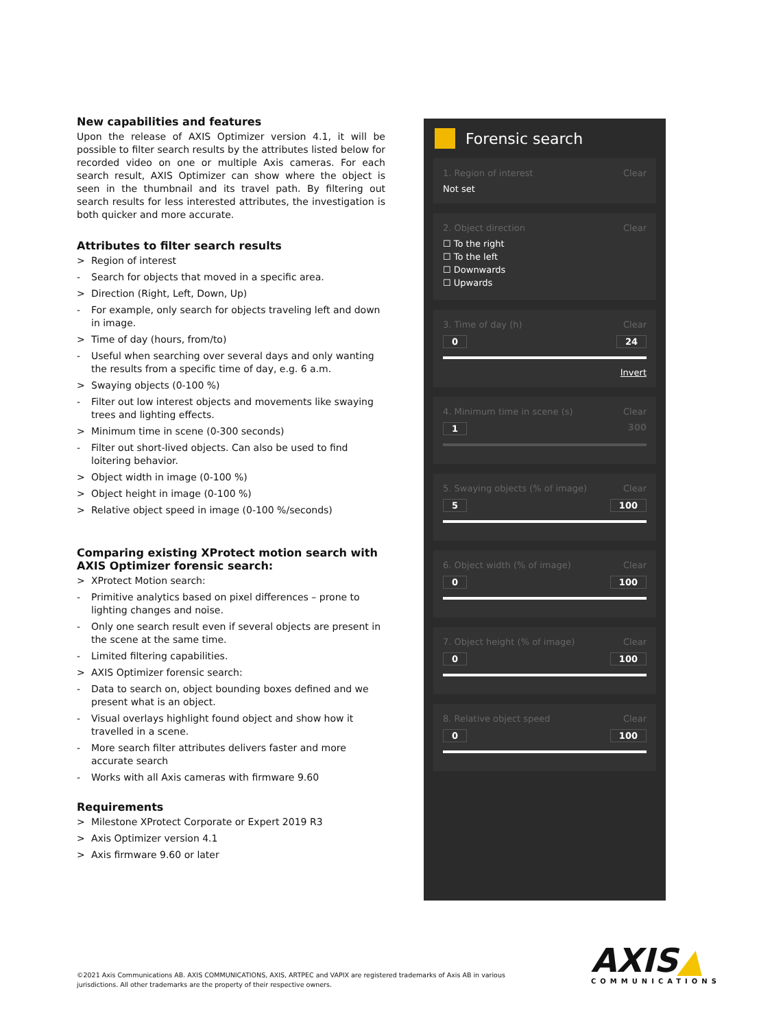New capabilities and features
Upon the release of AXIS Optimizer version 4.1, it will be possible to filter search results by the attributes listed below for recorded video on one or multiple Axis cameras. For each search result, AXIS Optimizer can show where the object is seen in the thumbnail and its travel path. By filtering out search results for less interested attributes, the investigation is both quicker and more accurate.
Attributes to filter search results
> Region of interest
- Search for objects that moved in a specific area.
> Direction (Right, Left, Down, Up)
- For example, only search for objects traveling left and down in image.
> Time of day (hours, from/to)
- Useful when searching over several days and only wanting the results from a specific time of day, e.g. 6 a.m.
> Swaying objects (0-100 %)
- Filter out low interest objects and movements like swaying trees and lighting effects.
> Minimum time in scene (0-300 seconds)
- Filter out short-lived objects. Can also be used to find loitering behavior.
> Object width in image (0-100 %)
> Object height in image (0-100 %)
> Relative object speed in image (0-100 %/seconds)
Comparing existing XProtect motion search with AXIS Optimizer forensic search:
> XProtect Motion search:
- Primitive analytics based on pixel differences – prone to lighting changes and noise.
- Only one search result even if several objects are present in the scene at the same time.
- Limited filtering capabilities.
> AXIS Optimizer forensic search:
- Data to search on, object bounding boxes defined and we present what is an object.
- Visual overlays highlight found object and show how it travelled in a scene.
- More search filter attributes delivers faster and more accurate search
- Works with all Axis cameras with firmware 9.60
Requirements
> Milestone XProtect Corporate or Expert 2019 R3
> Axis Optimizer version 4.1
> Axis firmware 9.60 or later
Forensic search
1. Region of interest Clear
Not set
2. Object direction Clear
☐ To the right
☐ To the left
☐ Downwards
☐ Upwards
3. Time of day (h) Clear
0 24
Invert
4. Minimum time in scene (s) Clear
1 300
5. Swaying objects (% of image) Clear
5 100
6. Object width (% of image) Clear
0 100
7. Object height (% of image) Clear
0 100
8. Relative object speed Clear
0 100
©2021 Axis Communications AB. AXIS COMMUNICATIONS, AXIS, ARTPEC and VAPIX are registered trademarks of Axis AB in various
jurisdictions. All other trademarks are the property of their respective owners.
AXIS▲
COMMUNICATIONS